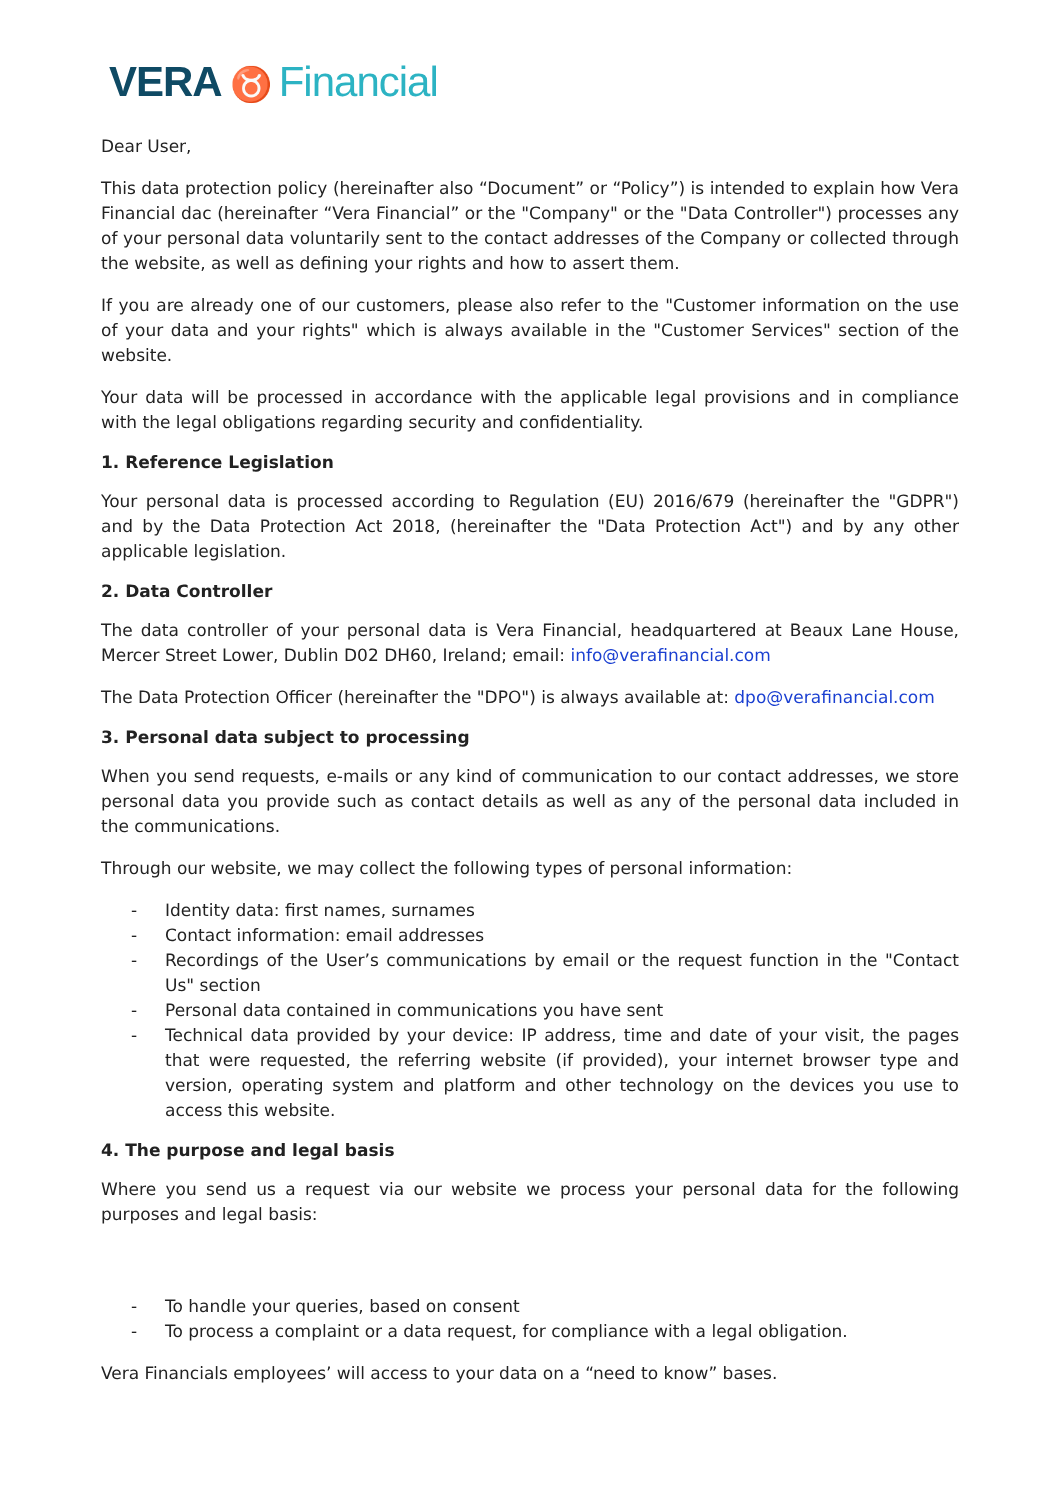VERA ♉ Financial
Dear User,
This data protection policy (hereinafter also “Document” or “Policy”) is intended to explain how Vera Financial dac (hereinafter “Vera Financial” or the "Company" or the "Data Controller") processes any of your personal data voluntarily sent to the contact addresses of the Company or collected through the website, as well as defining your rights and how to assert them.
If you are already one of our customers, please also refer to the "Customer information on the use of your data and your rights" which is always available in the "Customer Services" section of the website.
Your data will be processed in accordance with the applicable legal provisions and in compliance with the legal obligations regarding security and confidentiality.
1. Reference Legislation
Your personal data is processed according to Regulation (EU) 2016/679 (hereinafter the "GDPR") and by the Data Protection Act 2018, (hereinafter the "Data Protection Act") and by any other applicable legislation.
2. Data Controller
The data controller of your personal data is Vera Financial, headquartered at Beaux Lane House, Mercer Street Lower, Dublin D02 DH60, Ireland; email: info@verafinancial.com
The Data Protection Officer (hereinafter the "DPO") is always available at: dpo@verafinancial.com
3. Personal data subject to processing
When you send requests, e-mails or any kind of communication to our contact addresses, we store personal data you provide such as contact details as well as any of the personal data included in the communications.
Through our website, we may collect the following types of personal information:
- Identity data: first names, surnames
- Contact information: email addresses
- Recordings of the User’s communications by email or the request function in the "Contact Us" section
- Personal data contained in communications you have sent
- Technical data provided by your device: IP address, time and date of your visit, the pages that were requested, the referring website (if provided), your internet browser type and version, operating system and platform and other technology on the devices you use to access this website.
4. The purpose and legal basis
Where you send us a request via our website we process your personal data for the following purposes and legal basis:
- To handle your queries, based on consent
- To process a complaint or a data request, for compliance with a legal obligation.
Vera Financials employees’ will access to your data on a “need to know” bases.